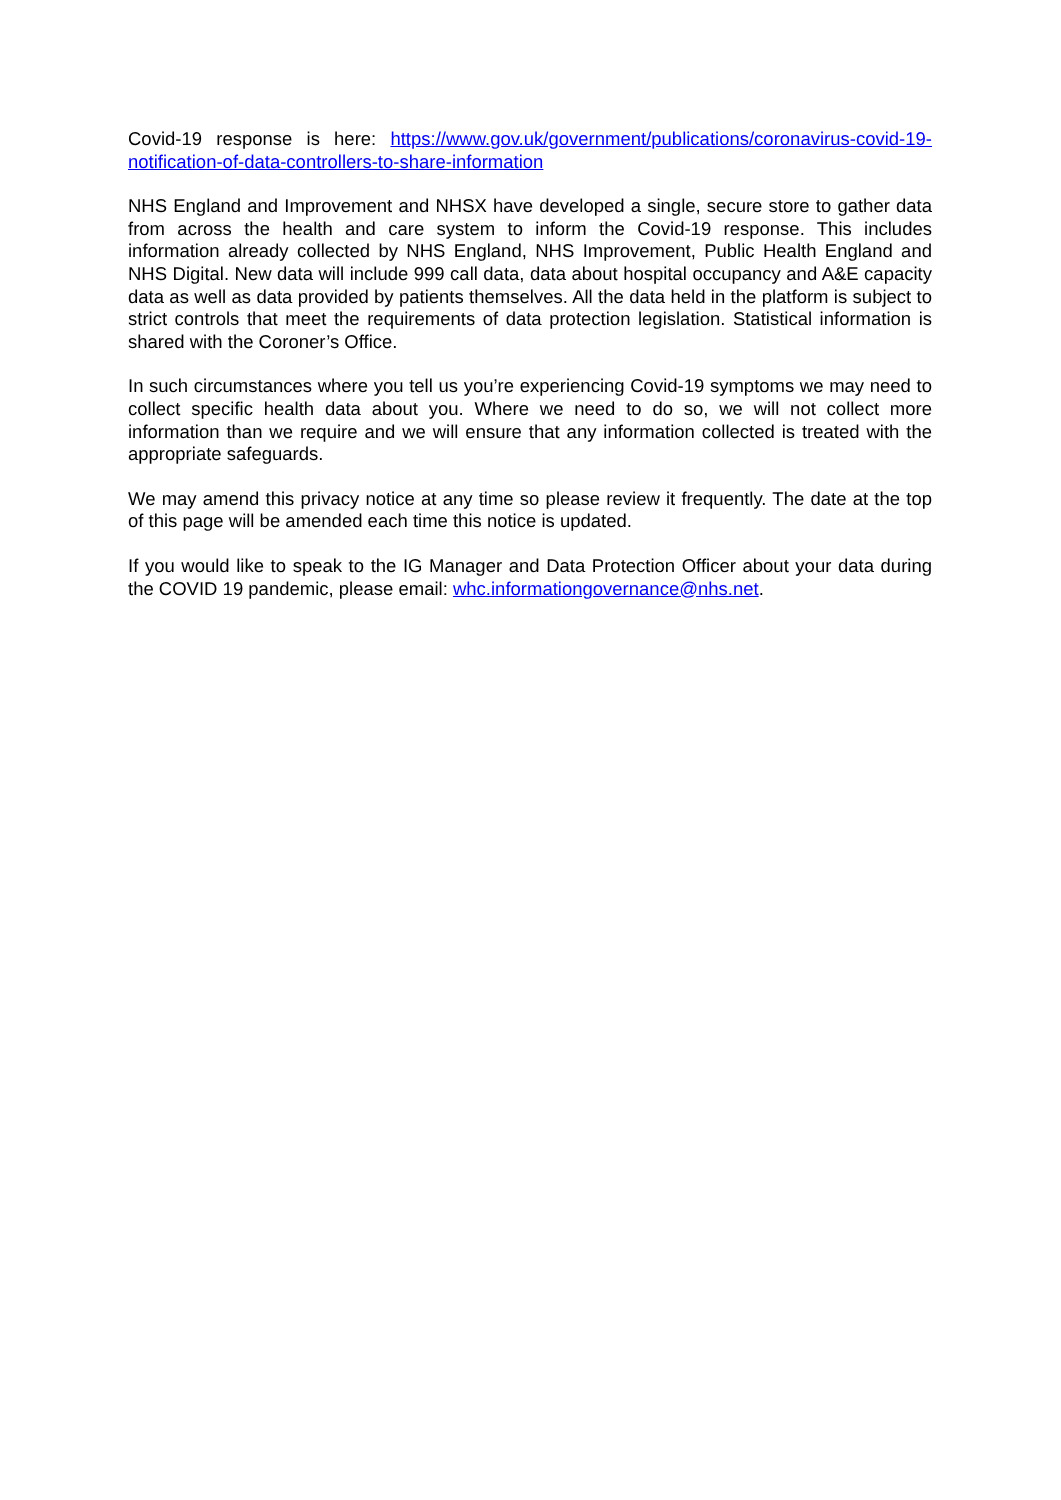Covid-19 response is here: https://www.gov.uk/government/publications/coronavirus-covid-19-notification-of-data-controllers-to-share-information
NHS England and Improvement and NHSX have developed a single, secure store to gather data from across the health and care system to inform the Covid-19 response. This includes information already collected by NHS England, NHS Improvement, Public Health England and NHS Digital. New data will include 999 call data, data about hospital occupancy and A&E capacity data as well as data provided by patients themselves. All the data held in the platform is subject to strict controls that meet the requirements of data protection legislation. Statistical information is shared with the Coroner’s Office.
In such circumstances where you tell us you’re experiencing Covid-19 symptoms we may need to collect specific health data about you. Where we need to do so, we will not collect more information than we require and we will ensure that any information collected is treated with the appropriate safeguards.
We may amend this privacy notice at any time so please review it frequently. The date at the top of this page will be amended each time this notice is updated.
If you would like to speak to the IG Manager and Data Protection Officer about your data during the COVID 19 pandemic, please email: whc.informationgovernance@nhs.net.